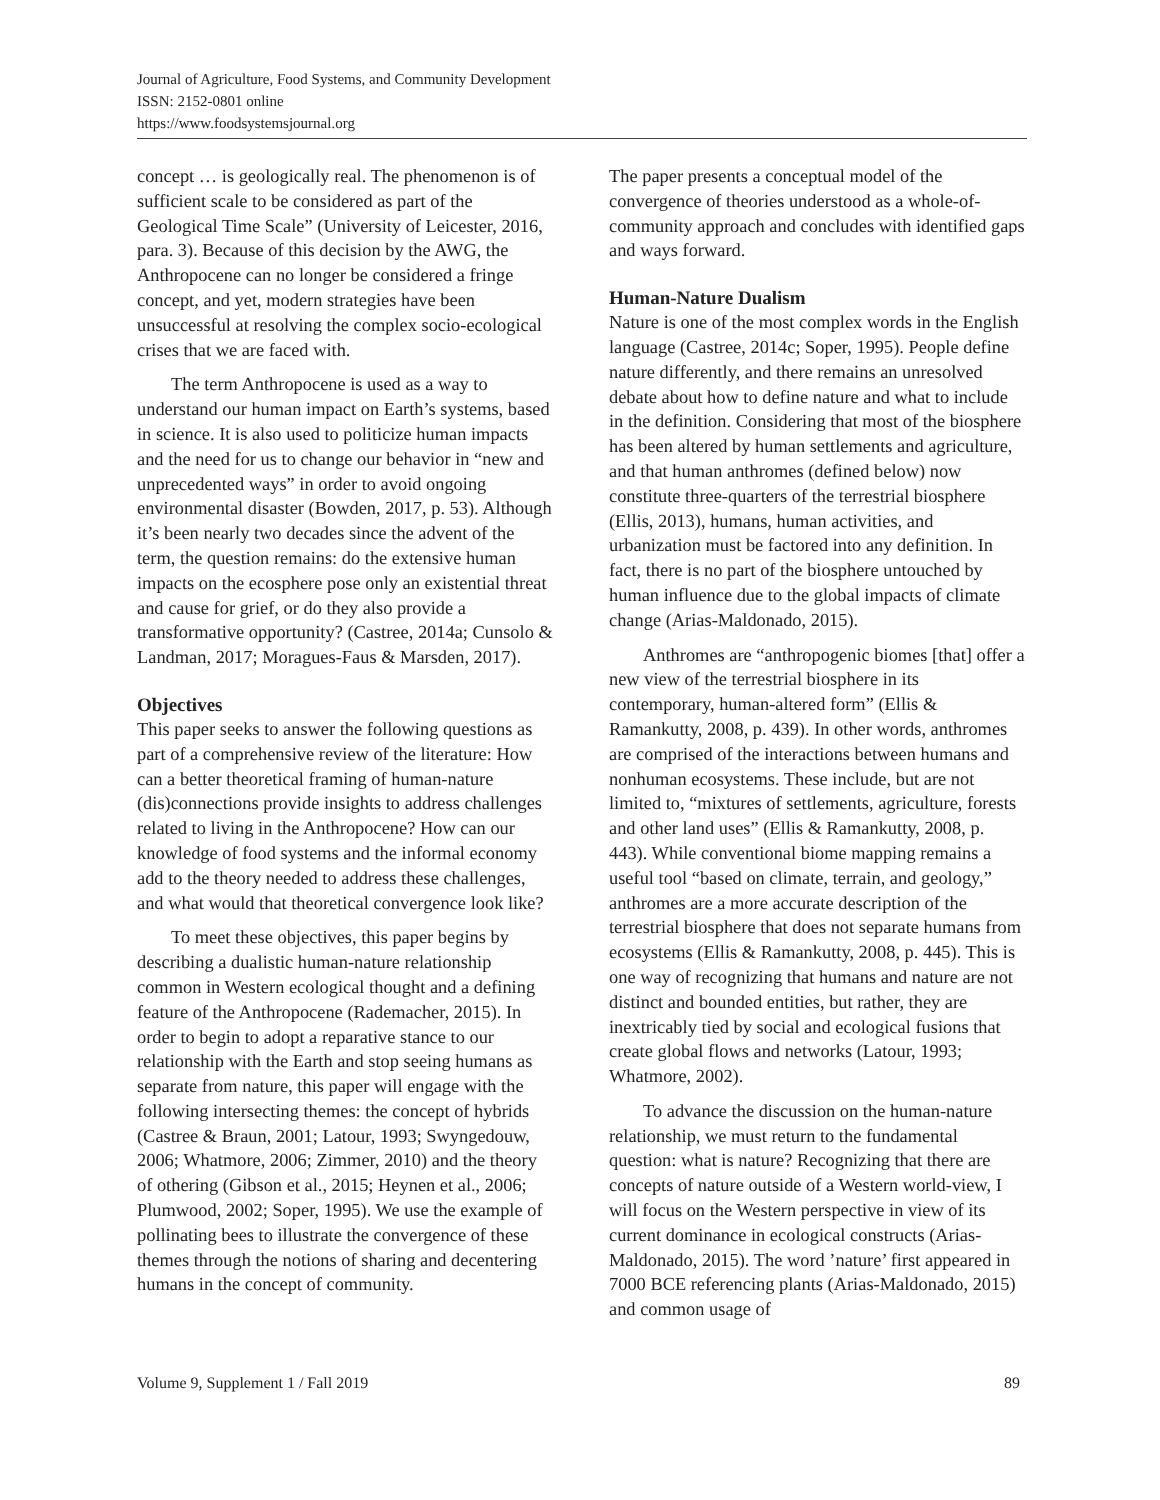Journal of Agriculture, Food Systems, and Community Development
ISSN: 2152-0801 online
https://www.foodsystemsjournal.org
concept … is geologically real. The phenomenon is of sufficient scale to be considered as part of the Geological Time Scale” (University of Leicester, 2016, para. 3). Because of this decision by the AWG, the Anthropocene can no longer be considered a fringe concept, and yet, modern strategies have been unsuccessful at resolving the complex socio-ecological crises that we are faced with.
The term Anthropocene is used as a way to understand our human impact on Earth’s systems, based in science. It is also used to politicize human impacts and the need for us to change our behavior in “new and unprecedented ways” in order to avoid ongoing environmental disaster (Bowden, 2017, p. 53). Although it’s been nearly two decades since the advent of the term, the question remains: do the extensive human impacts on the ecosphere pose only an existential threat and cause for grief, or do they also provide a transformative opportunity? (Castree, 2014a; Cunsolo & Landman, 2017; Moragues-Faus & Marsden, 2017).
Objectives
This paper seeks to answer the following questions as part of a comprehensive review of the literature: How can a better theoretical framing of human-nature (dis)connections provide insights to address challenges related to living in the Anthropocene? How can our knowledge of food systems and the informal economy add to the theory needed to address these challenges, and what would that theoretical convergence look like?
To meet these objectives, this paper begins by describing a dualistic human-nature relationship common in Western ecological thought and a defining feature of the Anthropocene (Rademacher, 2015). In order to begin to adopt a reparative stance to our relationship with the Earth and stop seeing humans as separate from nature, this paper will engage with the following intersecting themes: the concept of hybrids (Castree & Braun, 2001; Latour, 1993; Swyngedouw, 2006; Whatmore, 2006; Zimmer, 2010) and the theory of othering (Gibson et al., 2015; Heynen et al., 2006; Plumwood, 2002; Soper, 1995). We use the example of pollinating bees to illustrate the convergence of these themes through the notions of sharing and decentering humans in the concept of community.
The paper presents a conceptual model of the convergence of theories understood as a whole-of-community approach and concludes with identified gaps and ways forward.
Human-Nature Dualism
Nature is one of the most complex words in the English language (Castree, 2014c; Soper, 1995). People define nature differently, and there remains an unresolved debate about how to define nature and what to include in the definition. Considering that most of the biosphere has been altered by human settlements and agriculture, and that human anthromes (defined below) now constitute three-quarters of the terrestrial biosphere (Ellis, 2013), humans, human activities, and urbanization must be factored into any definition. In fact, there is no part of the biosphere untouched by human influence due to the global impacts of climate change (Arias-Maldonado, 2015).
Anthromes are “anthropogenic biomes [that] offer a new view of the terrestrial biosphere in its contemporary, human-altered form” (Ellis & Ramankutty, 2008, p. 439). In other words, anthromes are comprised of the interactions between humans and nonhuman ecosystems. These include, but are not limited to, “mixtures of settlements, agriculture, forests and other land uses” (Ellis & Ramankutty, 2008, p. 443). While conventional biome mapping remains a useful tool “based on climate, terrain, and geology,” anthromes are a more accurate description of the terrestrial biosphere that does not separate humans from ecosystems (Ellis & Ramankutty, 2008, p. 445). This is one way of recognizing that humans and nature are not distinct and bounded entities, but rather, they are inextricably tied by social and ecological fusions that create global flows and networks (Latour, 1993; Whatmore, 2002).
To advance the discussion on the human-nature relationship, we must return to the fundamental question: what is nature? Recognizing that there are concepts of nature outside of a Western world-view, I will focus on the Western perspective in view of its current dominance in ecological constructs (Arias-Maldonado, 2015). The word ’nature’ first appeared in 7000 BCE referencing plants (Arias-Maldonado, 2015) and common usage of
Volume 9, Supplement 1 / Fall 2019 89